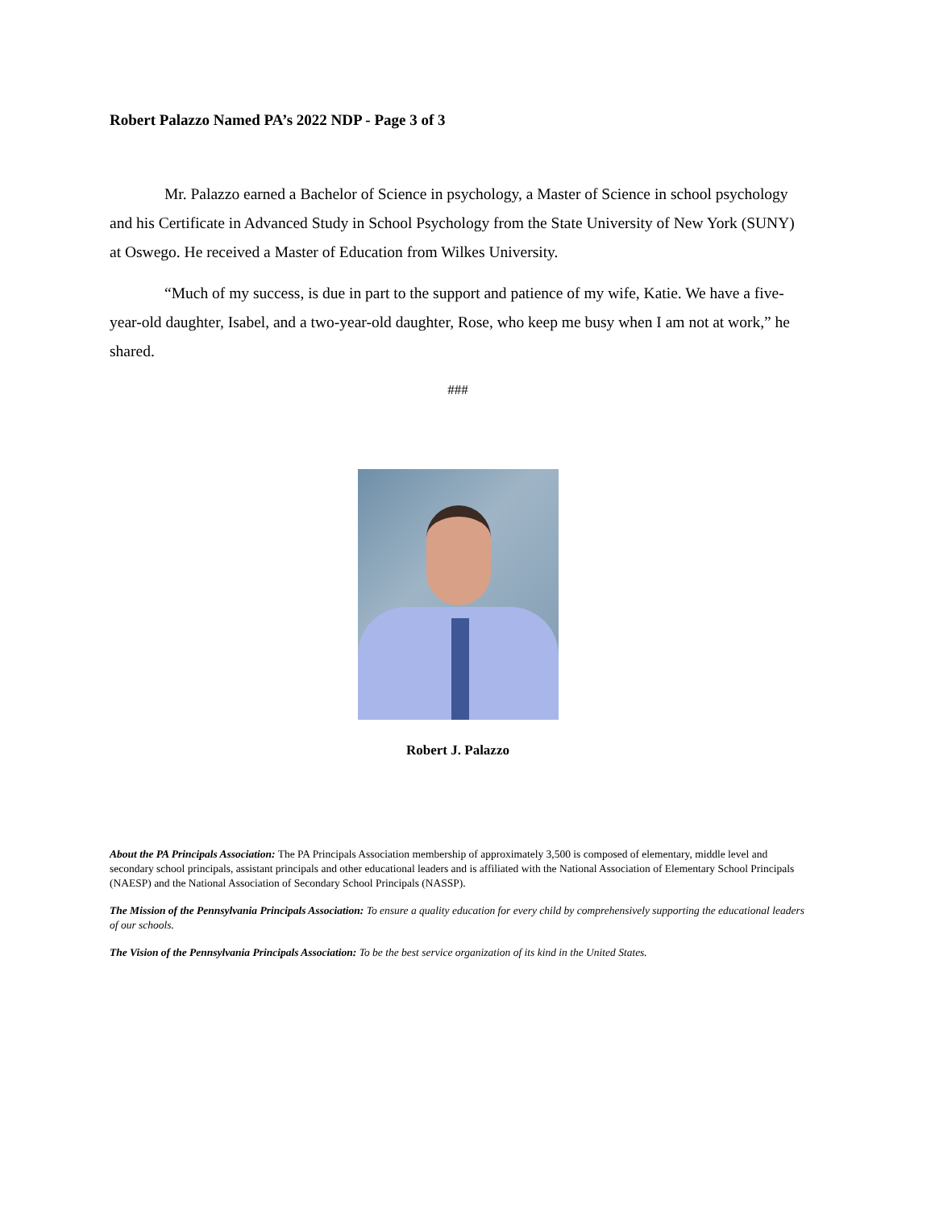Robert Palazzo Named PA’s 2022 NDP - Page 3 of 3
Mr. Palazzo earned a Bachelor of Science in psychology, a Master of Science in school psychology and his Certificate in Advanced Study in School Psychology from the State University of New York (SUNY) at Oswego. He received a Master of Education from Wilkes University.
“Much of my success, is due in part to the support and patience of my wife, Katie. We have a five-year-old daughter, Isabel, and a two-year-old daughter, Rose, who keep me busy when I am not at work,” he shared.
###
Robert J. Palazzo
About the PA Principals Association: The PA Principals Association membership of approximately 3,500 is composed of elementary, middle level and secondary school principals, assistant principals and other educational leaders and is affiliated with the National Association of Elementary School Principals (NAESP) and the National Association of Secondary School Principals (NASSP).
The Mission of the Pennsylvania Principals Association: To ensure a quality education for every child by comprehensively supporting the educational leaders of our schools.
The Vision of the Pennsylvania Principals Association: To be the best service organization of its kind in the United States.